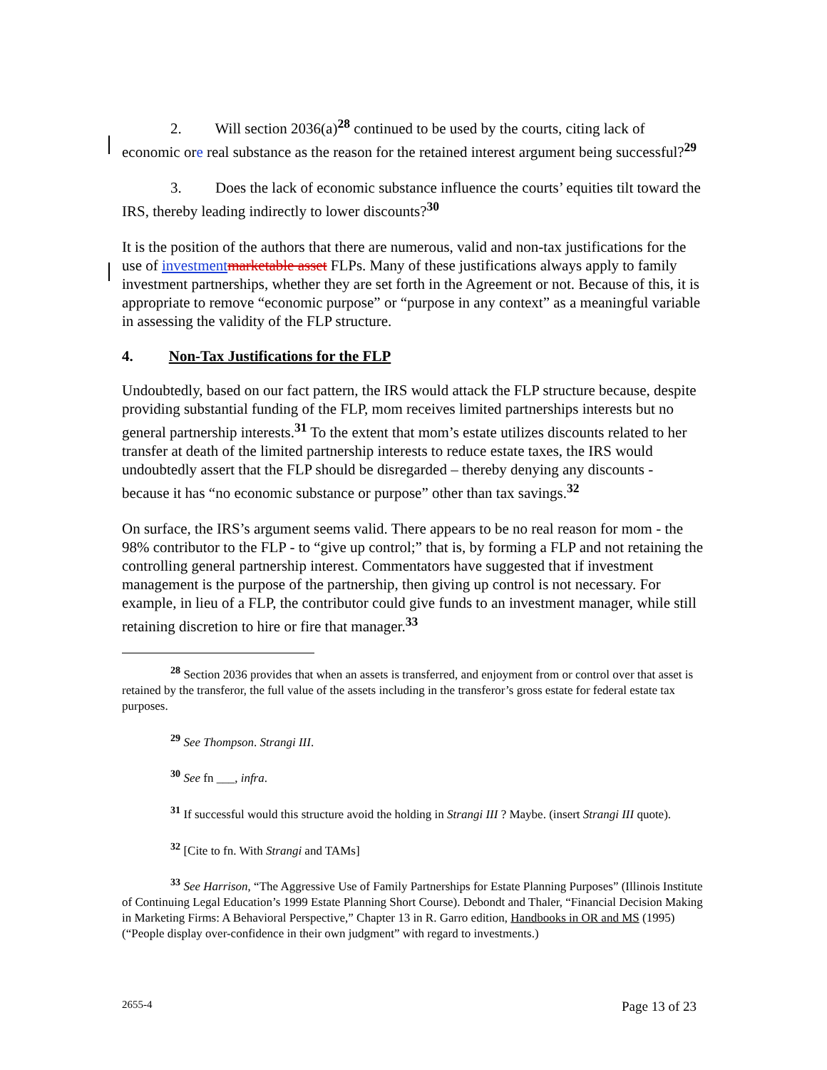2. Will section 2036(a)<sup>28</sup> continued to be used by the courts, citing lack of economic ore real substance as the reason for the retained interest argument being successful?<sup>29</sup>
3. Does the lack of economic substance influence the courts’ equities tilt toward the IRS, thereby leading indirectly to lower discounts?<sup>30</sup>
It is the position of the authors that there are numerous, valid and non-tax justifications for the use of investment marketable asset FLPs. Many of these justifications always apply to family investment partnerships, whether they are set forth in the Agreement or not. Because of this, it is appropriate to remove “economic purpose” or “purpose in any context” as a meaningful variable in assessing the validity of the FLP structure.
4. Non-Tax Justifications for the FLP
Undoubtedly, based on our fact pattern, the IRS would attack the FLP structure because, despite providing substantial funding of the FLP, mom receives limited partnerships interests but no general partnership interests.<sup>31</sup> To the extent that mom’s estate utilizes discounts related to her transfer at death of the limited partnership interests to reduce estate taxes, the IRS would undoubtedly assert that the FLP should be disregarded – thereby denying any discounts - because it has “no economic substance or purpose” other than tax savings.<sup>32</sup>
On surface, the IRS’s argument seems valid. There appears to be no real reason for mom - the 98% contributor to the FLP - to “give up control;” that is, by forming a FLP and not retaining the controlling general partnership interest. Commentators have suggested that if investment management is the purpose of the partnership, then giving up control is not necessary. For example, in lieu of a FLP, the contributor could give funds to an investment manager, while still retaining discretion to hire or fire that manager.<sup>33</sup>
<sup>28</sup> Section 2036 provides that when an assets is transferred, and enjoyment from or control over that asset is retained by the transferor, the full value of the assets including in the transferor’s gross estate for federal estate tax purposes.
<sup>29</sup> See Thompson. Strangi III.
<sup>30</sup> See fn ___, infra.
<sup>31</sup> If successful would this structure avoid the holding in Strangi III ? Maybe. (insert Strangi III quote).
<sup>32</sup> [Cite to fn. With Strangi and TAMs]
<sup>33</sup> See Harrison, “The Aggressive Use of Family Partnerships for Estate Planning Purposes” (Illinois Institute of Continuing Legal Education’s 1999 Estate Planning Short Course). Debondt and Thaler, “Financial Decision Making in Marketing Firms: A Behavioral Perspective,” Chapter 13 in R. Garro edition, Handbooks in OR and MS (1995) (“People display over-confidence in their own judgment” with regard to investments.)
2655-4 Page 13 of 23